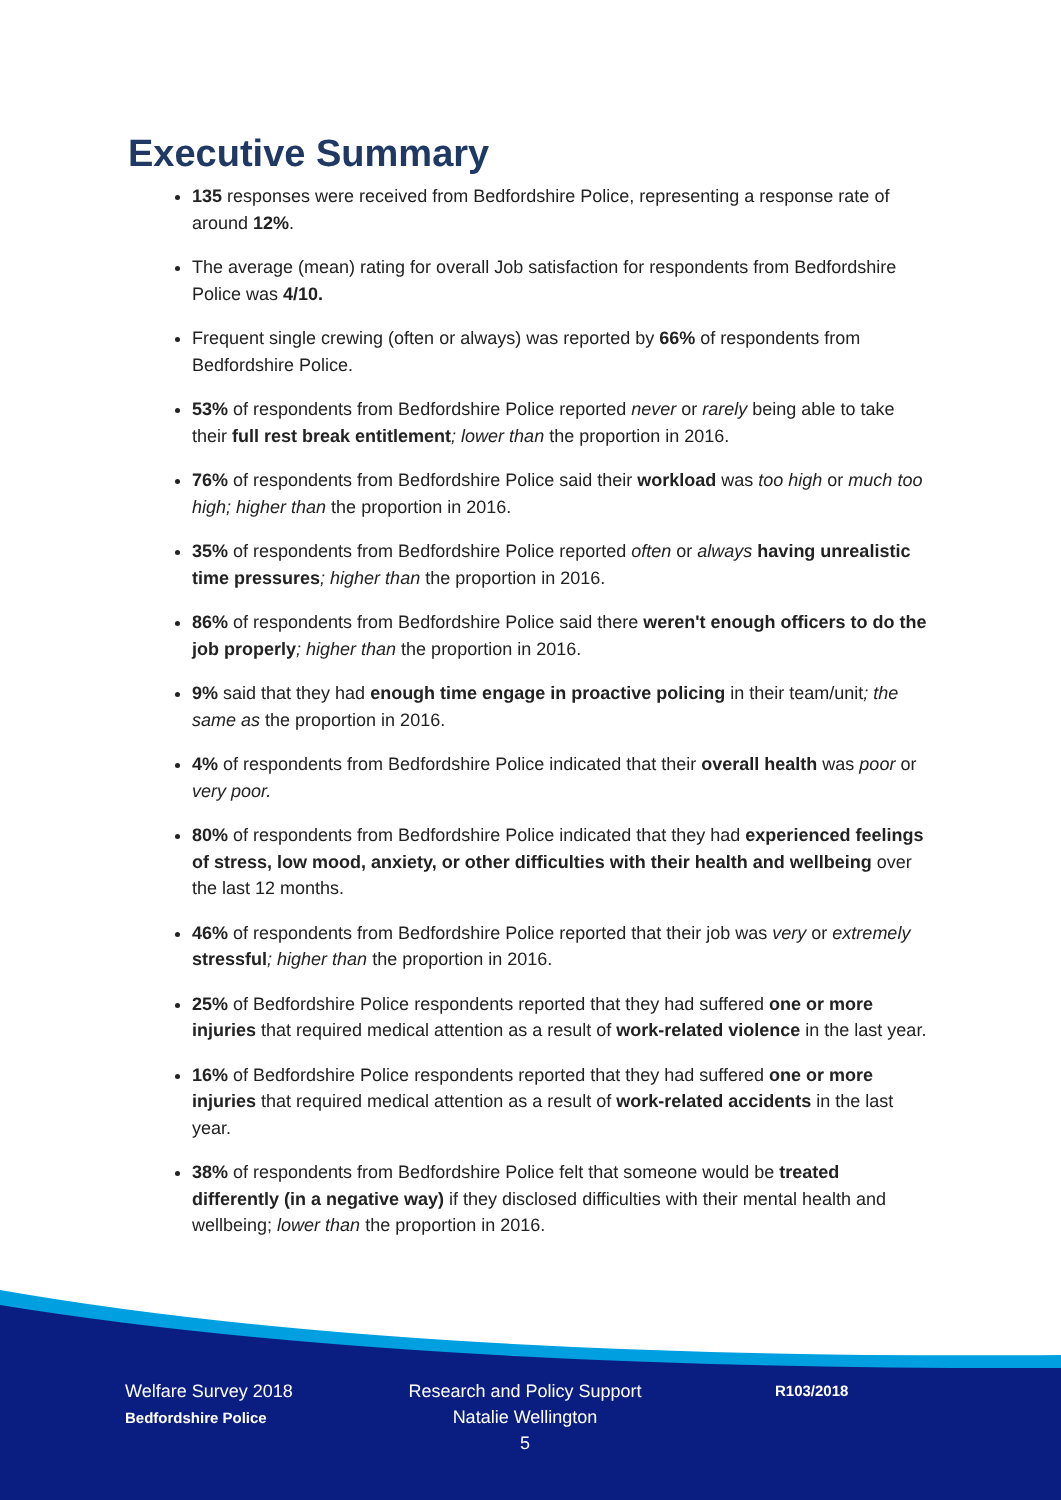Executive Summary
135 responses were received from Bedfordshire Police, representing a response rate of around 12%.
The average (mean) rating for overall Job satisfaction for respondents from Bedfordshire Police was 4/10.
Frequent single crewing (often or always) was reported by 66% of respondents from Bedfordshire Police.
53% of respondents from Bedfordshire Police reported never or rarely being able to take their full rest break entitlement; lower than the proportion in 2016.
76% of respondents from Bedfordshire Police said their workload was too high or much too high; higher than the proportion in 2016.
35% of respondents from Bedfordshire Police reported often or always having unrealistic time pressures; higher than the proportion in 2016.
86% of respondents from Bedfordshire Police said there weren't enough officers to do the job properly; higher than the proportion in 2016.
9% said that they had enough time engage in proactive policing in their team/unit; the same as the proportion in 2016.
4% of respondents from Bedfordshire Police indicated that their overall health was poor or very poor.
80% of respondents from Bedfordshire Police indicated that they had experienced feelings of stress, low mood, anxiety, or other difficulties with their health and wellbeing over the last 12 months.
46% of respondents from Bedfordshire Police reported that their job was very or extremely stressful; higher than the proportion in 2016.
25% of Bedfordshire Police respondents reported that they had suffered one or more injuries that required medical attention as a result of work-related violence in the last year.
16% of Bedfordshire Police respondents reported that they had suffered one or more injuries that required medical attention as a result of work-related accidents in the last year.
38% of respondents from Bedfordshire Police felt that someone would be treated differently (in a negative way) if they disclosed difficulties with their mental health and wellbeing; lower than the proportion in 2016.
Welfare Survey 2018
Bedfordshire Police
Research and Policy Support
Natalie Wellington
5
R103/2018